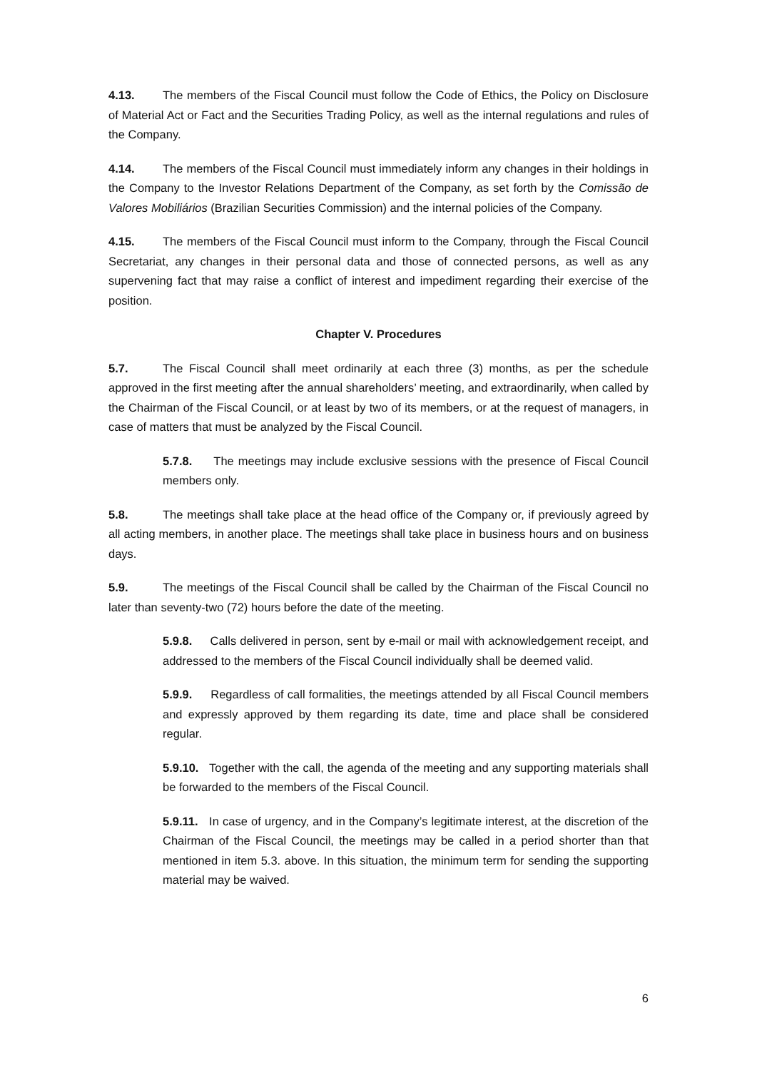4.13. The members of the Fiscal Council must follow the Code of Ethics, the Policy on Disclosure of Material Act or Fact and the Securities Trading Policy, as well as the internal regulations and rules of the Company.
4.14. The members of the Fiscal Council must immediately inform any changes in their holdings in the Company to the Investor Relations Department of the Company, as set forth by the Comissão de Valores Mobiliários (Brazilian Securities Commission) and the internal policies of the Company.
4.15. The members of the Fiscal Council must inform to the Company, through the Fiscal Council Secretariat, any changes in their personal data and those of connected persons, as well as any supervening fact that may raise a conflict of interest and impediment regarding their exercise of the position.
Chapter V. Procedures
5.7. The Fiscal Council shall meet ordinarily at each three (3) months, as per the schedule approved in the first meeting after the annual shareholders’ meeting, and extraordinarily, when called by the Chairman of the Fiscal Council, or at least by two of its members, or at the request of managers, in case of matters that must be analyzed by the Fiscal Council.
5.7.8. The meetings may include exclusive sessions with the presence of Fiscal Council members only.
5.8. The meetings shall take place at the head office of the Company or, if previously agreed by all acting members, in another place. The meetings shall take place in business hours and on business days.
5.9. The meetings of the Fiscal Council shall be called by the Chairman of the Fiscal Council no later than seventy-two (72) hours before the date of the meeting.
5.9.8. Calls delivered in person, sent by e-mail or mail with acknowledgement receipt, and addressed to the members of the Fiscal Council individually shall be deemed valid.
5.9.9. Regardless of call formalities, the meetings attended by all Fiscal Council members and expressly approved by them regarding its date, time and place shall be considered regular.
5.9.10. Together with the call, the agenda of the meeting and any supporting materials shall be forwarded to the members of the Fiscal Council.
5.9.11. In case of urgency, and in the Company’s legitimate interest, at the discretion of the Chairman of the Fiscal Council, the meetings may be called in a period shorter than that mentioned in item 5.3. above. In this situation, the minimum term for sending the supporting material may be waived.
6